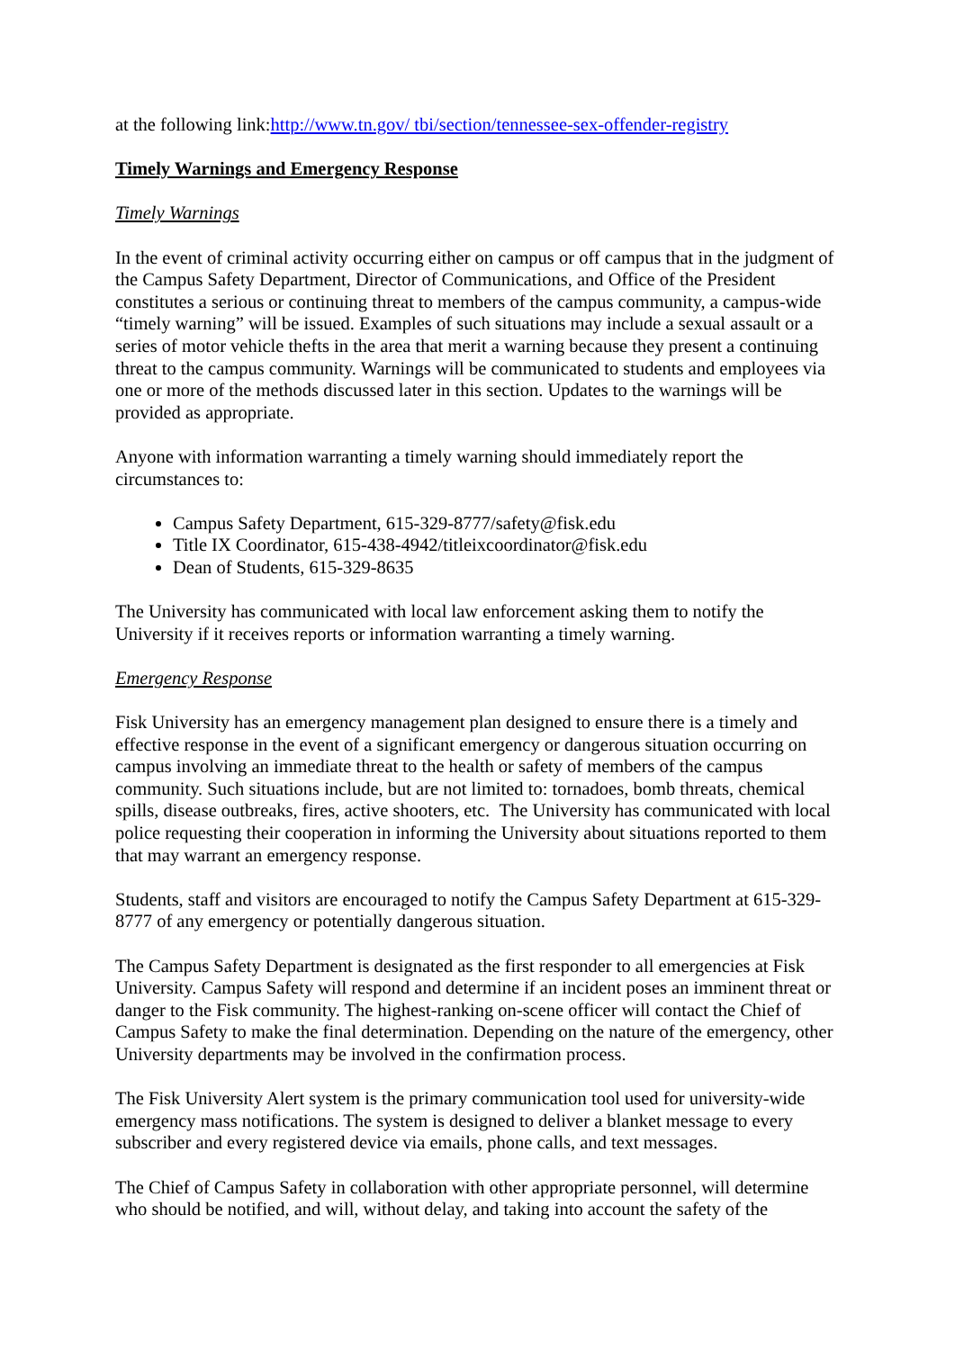at the following link:http://www.tn.gov/ tbi/section/tennessee-sex-offender-registry
Timely Warnings and Emergency Response
Timely Warnings
In the event of criminal activity occurring either on campus or off campus that in the judgment of the Campus Safety Department, Director of Communications, and Office of the President constitutes a serious or continuing threat to members of the campus community, a campus-wide “timely warning” will be issued. Examples of such situations may include a sexual assault or a series of motor vehicle thefts in the area that merit a warning because they present a continuing threat to the campus community. Warnings will be communicated to students and employees via one or more of the methods discussed later in this section. Updates to the warnings will be provided as appropriate.
Anyone with information warranting a timely warning should immediately report the circumstances to:
Campus Safety Department, 615-329-8777/safety@fisk.edu
Title IX Coordinator, 615-438-4942/titleixcoordinator@fisk.edu
Dean of Students, 615-329-8635
The University has communicated with local law enforcement asking them to notify the University if it receives reports or information warranting a timely warning.
Emergency Response
Fisk University has an emergency management plan designed to ensure there is a timely and effective response in the event of a significant emergency or dangerous situation occurring on campus involving an immediate threat to the health or safety of members of the campus community. Such situations include, but are not limited to: tornadoes, bomb threats, chemical spills, disease outbreaks, fires, active shooters, etc. The University has communicated with local police requesting their cooperation in informing the University about situations reported to them that may warrant an emergency response.
Students, staff and visitors are encouraged to notify the Campus Safety Department at 615-329-8777 of any emergency or potentially dangerous situation.
The Campus Safety Department is designated as the first responder to all emergencies at Fisk University. Campus Safety will respond and determine if an incident poses an imminent threat or danger to the Fisk community. The highest-ranking on-scene officer will contact the Chief of Campus Safety to make the final determination. Depending on the nature of the emergency, other University departments may be involved in the confirmation process.
The Fisk University Alert system is the primary communication tool used for university-wide emergency mass notifications. The system is designed to deliver a blanket message to every subscriber and every registered device via emails, phone calls, and text messages.
The Chief of Campus Safety in collaboration with other appropriate personnel, will determine who should be notified, and will, without delay, and taking into account the safety of the